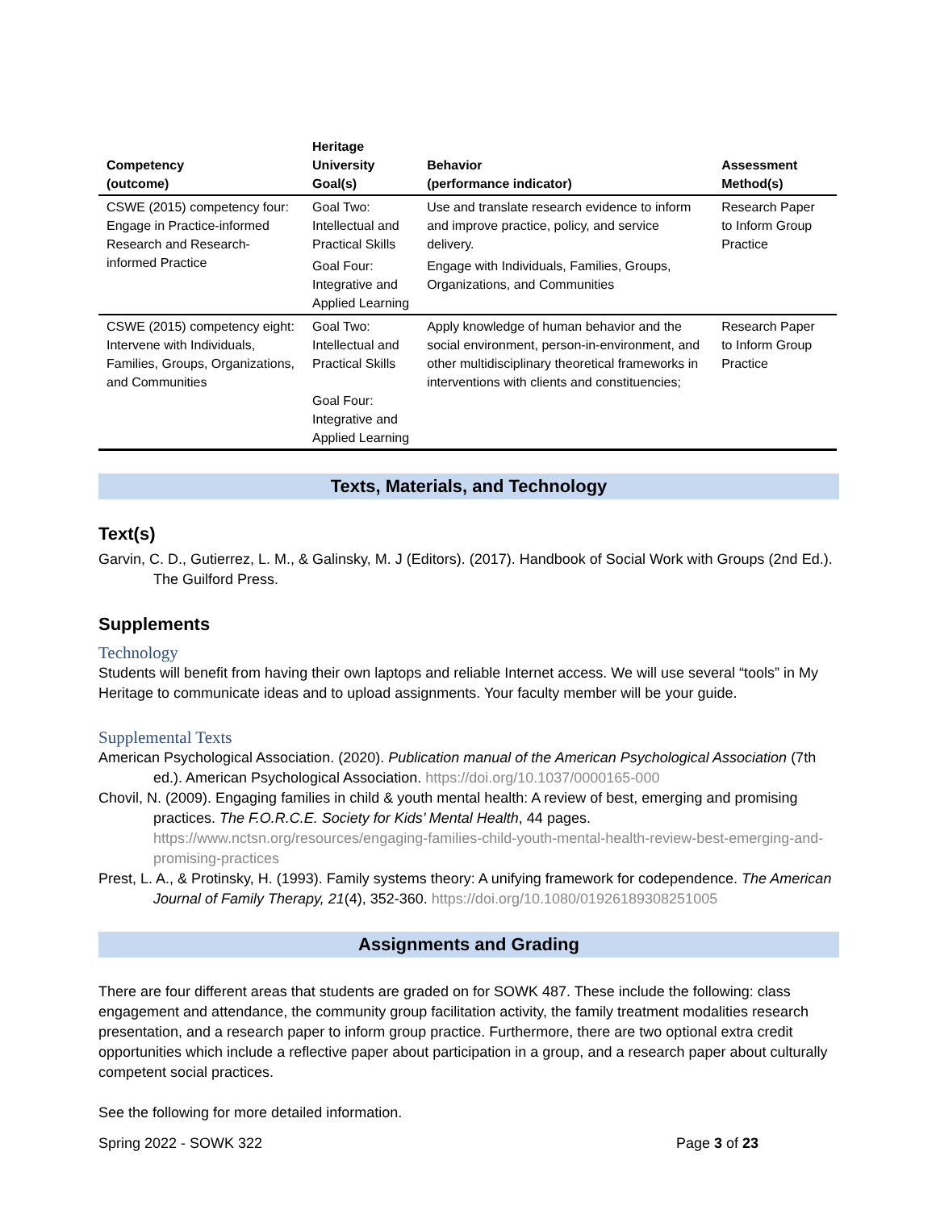| Competency (outcome) | Heritage University Goal(s) | Behavior (performance indicator) | Assessment Method(s) |
| --- | --- | --- | --- |
| CSWE (2015) competency four: Engage in Practice-informed Research and Research-informed Practice | Goal Two: Intellectual and Practical Skills | Use and translate research evidence to inform and improve practice, policy, and service delivery. | Research Paper to Inform Group Practice |
| | Goal Four: Integrative and Applied Learning | Engage with Individuals, Families, Groups, Organizations, and Communities | |
| CSWE (2015) competency eight: Intervene with Individuals, Families, Groups, Organizations, and Communities | Goal Two: Intellectual and Practical Skills Goal Four: Integrative and Applied Learning | Apply knowledge of human behavior and the social environment, person-in-environment, and other multidisciplinary theoretical frameworks in interventions with clients and constituencies; | Research Paper to Inform Group Practice |
Texts, Materials, and Technology
Text(s)
Garvin, C. D., Gutierrez, L. M., & Galinsky, M. J (Editors). (2017). Handbook of Social Work with Groups (2nd Ed.). The Guilford Press.
Supplements
Technology
Students will benefit from having their own laptops and reliable Internet access. We will use several “tools” in My Heritage to communicate ideas and to upload assignments. Your faculty member will be your guide.
Supplemental Texts
American Psychological Association. (2020). Publication manual of the American Psychological Association (7th ed.). American Psychological Association. https://doi.org/10.1037/0000165-000
Chovil, N. (2009). Engaging families in child & youth mental health: A review of best, emerging and promising practices. The F.O.R.C.E. Society for Kids’ Mental Health, 44 pages. https://www.nctsn.org/resources/engaging-families-child-youth-mental-health-review-best-emerging-and-promising-practices
Prest, L. A., & Protinsky, H. (1993). Family systems theory: A unifying framework for codependence. The American Journal of Family Therapy, 21(4), 352-360. https://doi.org/10.1080/01926189308251005
Assignments and Grading
There are four different areas that students are graded on for SOWK 487. These include the following: class engagement and attendance, the community group facilitation activity, the family treatment modalities research presentation, and a research paper to inform group practice. Furthermore, there are two optional extra credit opportunities which include a reflective paper about participation in a group, and a research paper about culturally competent social practices.
See the following for more detailed information.
Spring 2022 - SOWK 322 Page 3 of 23